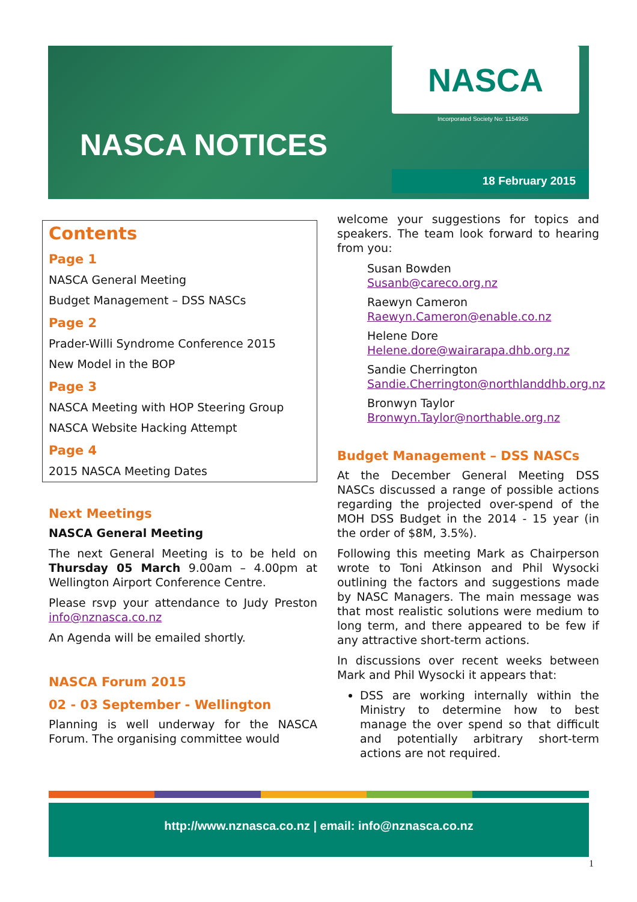NASCA
Incorporated Society No: 1154955
NASCA NOTICES
18 February 2015
Contents
Page 1
NASCA General Meeting
Budget Management – DSS NASCs
Page 2
Prader-Willi Syndrome Conference 2015
New Model in the BOP
Page 3
NASCA Meeting with HOP Steering Group
NASCA Website Hacking Attempt
Page 4
2015 NASCA Meeting Dates
Next Meetings
NASCA General Meeting
The next General Meeting is to be held on Thursday 05 March 9.00am – 4.00pm at Wellington Airport Conference Centre.
Please rsvp your attendance to Judy Preston info@nznasca.co.nz
An Agenda will be emailed shortly.
NASCA Forum 2015
02 - 03 September - Wellington
Planning is well underway for the NASCA Forum. The organising committee would
welcome your suggestions for topics and speakers. The team look forward to hearing from you:
Susan Bowden
Susanb@careco.org.nz
Raewyn Cameron
Raewyn.Cameron@enable.co.nz
Helene Dore
Helene.dore@wairarapa.dhb.org.nz
Sandie Cherrington
Sandie.Cherrington@northlanddhb.org.nz
Bronwyn Taylor
Bronwyn.Taylor@northable.org.nz
Budget Management – DSS NASCs
At the December General Meeting DSS NASCs discussed a range of possible actions regarding the projected over-spend of the MOH DSS Budget in the 2014 - 15 year (in the order of $8M, 3.5%).
Following this meeting Mark as Chairperson wrote to Toni Atkinson and Phil Wysocki outlining the factors and suggestions made by NASC Managers. The main message was that most realistic solutions were medium to long term, and there appeared to be few if any attractive short-term actions.
In discussions over recent weeks between Mark and Phil Wysocki it appears that:
DSS are working internally within the Ministry to determine how to best manage the over spend so that difficult and potentially arbitrary short-term actions are not required.
http://www.nznasca.co.nz | email: info@nznasca.co.nz
1